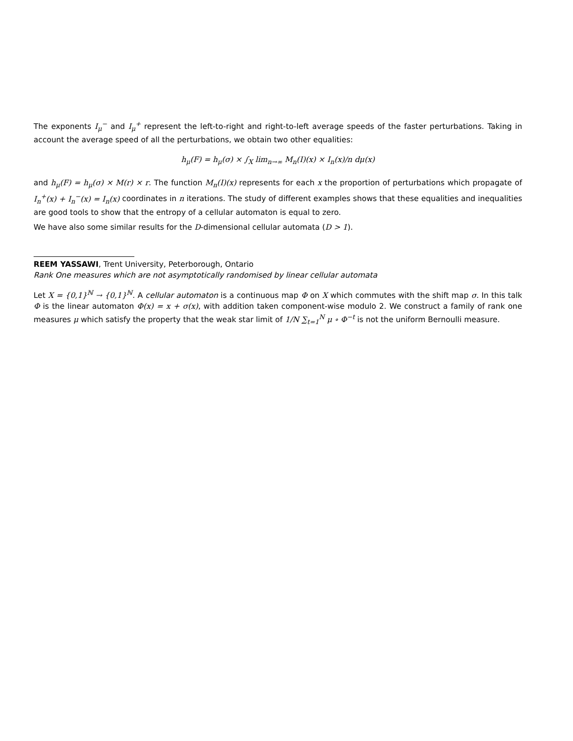The exponents I<sub>μ</sub><sup>−</sup> and I<sub>μ</sub><sup>+</sup> represent the left-to-right and right-to-left average speeds of the faster perturbations. Taking in account the average speed of all the perturbations, we obtain two other equalities:
h<sub>μ</sub>(F) = h<sub>μ</sub>(σ) × ∫<sub>X</sub> lim<sub>n→∞</sub> M<sub>n</sub>(I)(x) × I<sub>n</sub>(x)/n dμ(x)
and h<sub>μ</sub>(F) = h<sub>μ</sub>(σ) × M(r) × r. The function M<sub>n</sub>(I)(x) represents for each x the proportion of perturbations which propagate of I<sub>n</sub><sup>+</sup>(x) + I<sub>n</sub><sup>−</sup>(x) = I<sub>n</sub>(x) coordinates in n iterations. The study of different examples shows that these equalities and inequalities are good tools to show that the entropy of a cellular automaton is equal to zero.
We have also some similar results for the D-dimensional cellular automata (D > 1).
REEM YASSAWI, Trent University, Peterborough, Ontario
Rank One measures which are not asymptotically randomised by linear cellular automata
Let X = {0,1}<sup>ℕ</sup> → {0,1}<sup>ℕ</sup>. A cellular automaton is a continuous map Φ on X which commutes with the shift map σ. In this talk Φ is the linear automaton Φ(x) = x + σ(x), with addition taken component-wise modulo 2. We construct a family of rank one measures μ which satisfy the property that the weak star limit of 1/N ∑<sub>t=1</sub><sup>N</sup> μ ∘ Φ<sup>−t</sup> is not the uniform Bernoulli measure.